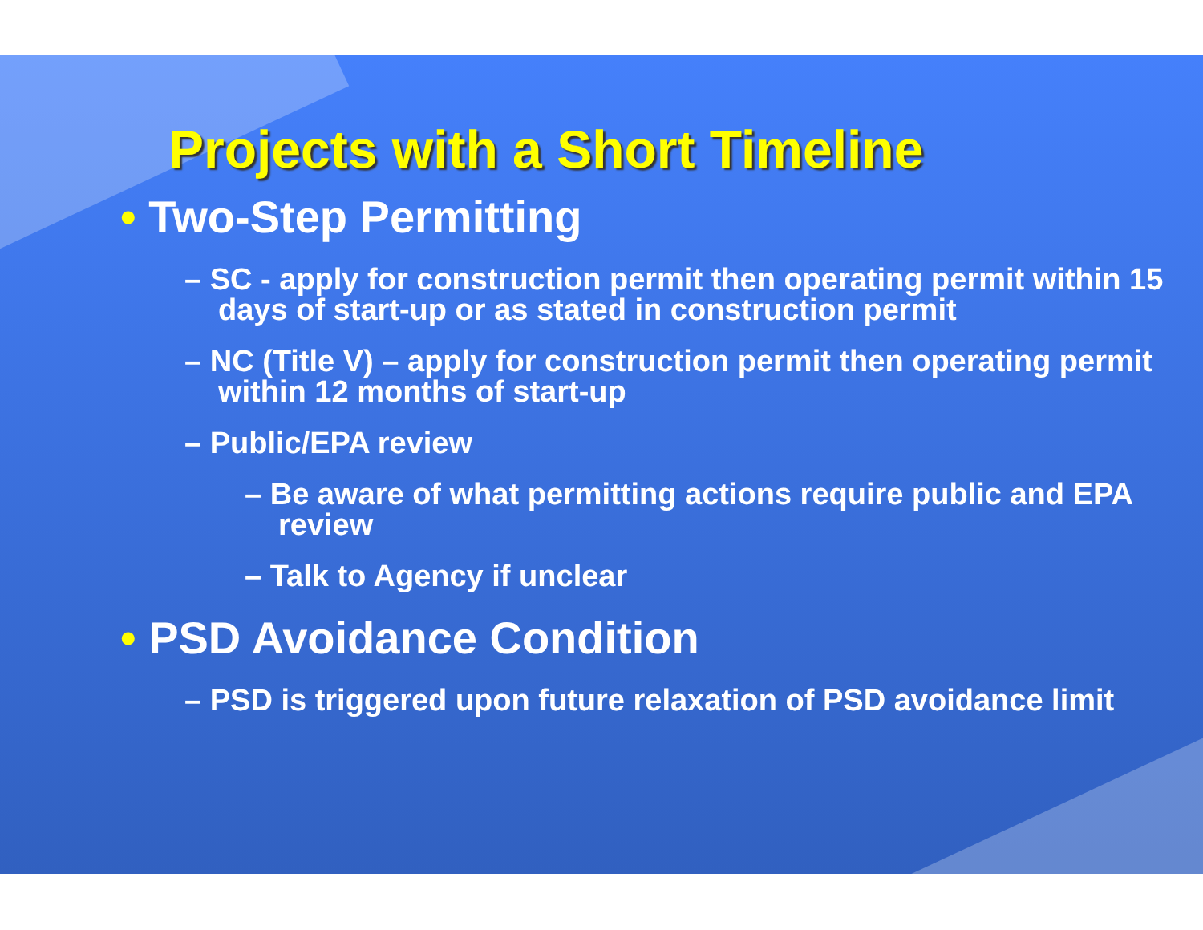Projects with a Short Timeline
• Two-Step Permitting
– SC - apply for construction permit then operating permit within 15 days of start-up or as stated in construction permit
– NC (Title V) – apply for construction permit then operating permit within 12 months of start-up
– Public/EPA review
– Be aware of what permitting actions require public and EPA review
– Talk to Agency if unclear
• PSD Avoidance Condition
– PSD is triggered upon future relaxation of PSD avoidance limit